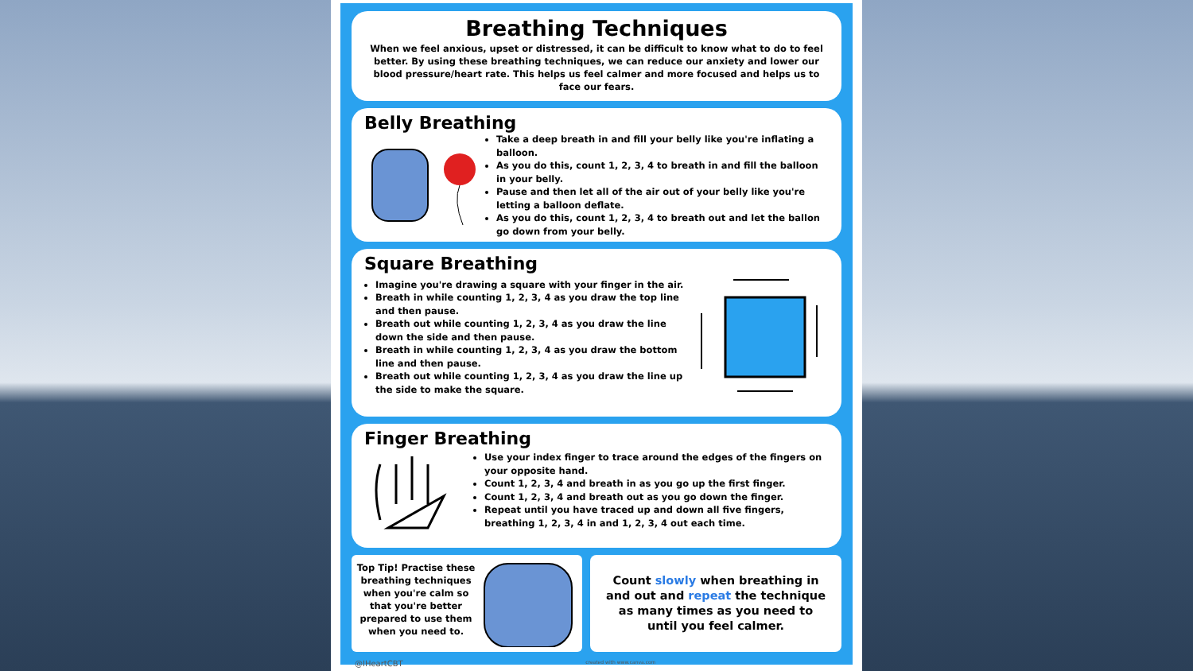Breathing Techniques
When we feel anxious, upset or distressed, it can be difficult to know what to do to feel better. By using these breathing techniques, we can reduce our anxiety and lower our blood pressure/heart rate. This helps us feel calmer and more focused and helps us to face our fears.
Belly Breathing
Take a deep breath in and fill your belly like you're inflating a balloon.
As you do this, count 1, 2, 3, 4 to breath in and fill the balloon in your belly.
Pause and then let all of the air out of your belly like you're letting a balloon deflate.
As you do this, count 1, 2, 3, 4 to breath out and let the ballon go down from your belly.
Square Breathing
Imagine you're drawing a square with your finger in the air.
Breath in while counting 1, 2, 3, 4 as you draw the top line and then pause.
Breath out while counting 1, 2, 3, 4 as you draw the line down the side and then pause.
Breath in while counting 1, 2, 3, 4 as you draw the bottom line and then pause.
Breath out while counting 1, 2, 3, 4 as you draw the line up the side to make the square.
Finger Breathing
Use your index finger to trace around the edges of the fingers on your opposite hand.
Count 1, 2, 3, 4 and breath in as you go up the first finger.
Count 1, 2, 3, 4 and breath out as you go down the finger.
Repeat until you have traced up and down all five fingers, breathing 1, 2, 3, 4 in and 1, 2, 3, 4 out each time.
Top Tip! Practise these breathing techniques when you're calm so that you're better prepared to use them when you need to.
Count slowly when breathing in and out and repeat the technique as many times as you need to until you feel calmer.
@IHeartCBT created with www.canva.com